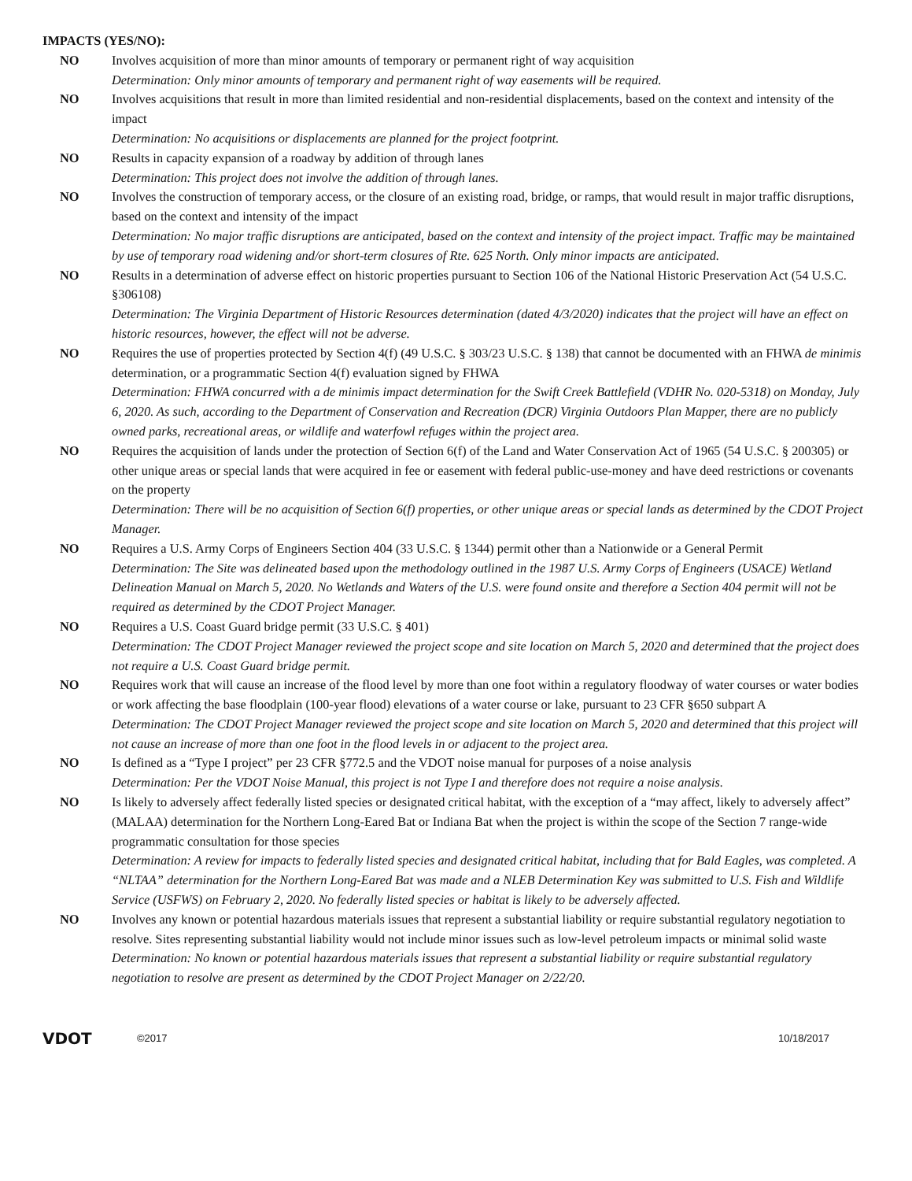IMPACTS (YES/NO):
NO Involves acquisition of more than minor amounts of temporary or permanent right of way acquisition
Determination: Only minor amounts of temporary and permanent right of way easements will be required.
NO Involves acquisitions that result in more than limited residential and non-residential displacements, based on the context and intensity of the impact
Determination: No acquisitions or displacements are planned for the project footprint.
NO Results in capacity expansion of a roadway by addition of through lanes
Determination: This project does not involve the addition of through lanes.
NO Involves the construction of temporary access, or the closure of an existing road, bridge, or ramps, that would result in major traffic disruptions, based on the context and intensity of the impact
Determination: No major traffic disruptions are anticipated, based on the context and intensity of the project impact. Traffic may be maintained by use of temporary road widening and/or short-term closures of Rte. 625 North. Only minor impacts are anticipated.
NO Results in a determination of adverse effect on historic properties pursuant to Section 106 of the National Historic Preservation Act (54 U.S.C. §306108)
Determination: The Virginia Department of Historic Resources determination (dated 4/3/2020) indicates that the project will have an effect on historic resources, however, the effect will not be adverse.
NO Requires the use of properties protected by Section 4(f) (49 U.S.C. § 303/23 U.S.C. § 138) that cannot be documented with an FHWA de minimis determination, or a programmatic Section 4(f) evaluation signed by FHWA
Determination: FHWA concurred with a de minimis impact determination for the Swift Creek Battlefield (VDHR No. 020-5318) on Monday, July 6, 2020. As such, according to the Department of Conservation and Recreation (DCR) Virginia Outdoors Plan Mapper, there are no publicly owned parks, recreational areas, or wildlife and waterfowl refuges within the project area.
NO Requires the acquisition of lands under the protection of Section 6(f) of the Land and Water Conservation Act of 1965 (54 U.S.C. § 200305) or other unique areas or special lands that were acquired in fee or easement with federal public-use-money and have deed restrictions or covenants on the property
Determination: There will be no acquisition of Section 6(f) properties, or other unique areas or special lands as determined by the CDOT Project Manager.
NO Requires a U.S. Army Corps of Engineers Section 404 (33 U.S.C. § 1344) permit other than a Nationwide or a General Permit
Determination: The Site was delineated based upon the methodology outlined in the 1987 U.S. Army Corps of Engineers (USACE) Wetland Delineation Manual on March 5, 2020. No Wetlands and Waters of the U.S. were found onsite and therefore a Section 404 permit will not be required as determined by the CDOT Project Manager.
NO Requires a U.S. Coast Guard bridge permit (33 U.S.C. § 401)
Determination: The CDOT Project Manager reviewed the project scope and site location on March 5, 2020 and determined that the project does not require a U.S. Coast Guard bridge permit.
NO Requires work that will cause an increase of the flood level by more than one foot within a regulatory floodway of water courses or water bodies or work affecting the base floodplain (100-year flood) elevations of a water course or lake, pursuant to 23 CFR §650 subpart A
Determination: The CDOT Project Manager reviewed the project scope and site location on March 5, 2020 and determined that this project will not cause an increase of more than one foot in the flood levels in or adjacent to the project area.
NO Is defined as a “Type I project” per 23 CFR §772.5 and the VDOT noise manual for purposes of a noise analysis
Determination: Per the VDOT Noise Manual, this project is not Type I and therefore does not require a noise analysis.
NO Is likely to adversely affect federally listed species or designated critical habitat, with the exception of a “may affect, likely to adversely affect” (MALAA) determination for the Northern Long-Eared Bat or Indiana Bat when the project is within the scope of the Section 7 range-wide programmatic consultation for those species
Determination: A review for impacts to federally listed species and designated critical habitat, including that for Bald Eagles, was completed. A “NLTAA” determination for the Northern Long-Eared Bat was made and a NLEB Determination Key was submitted to U.S. Fish and Wildlife Service (USFWS) on February 2, 2020. No federally listed species or habitat is likely to be adversely affected.
NO Involves any known or potential hazardous materials issues that represent a substantial liability or require substantial regulatory negotiation to resolve. Sites representing substantial liability would not include minor issues such as low-level petroleum impacts or minimal solid waste
Determination: No known or potential hazardous materials issues that represent a substantial liability or require substantial regulatory negotiation to resolve are present as determined by the CDOT Project Manager on 2/22/20.
VDOT
©2017 10/18/2017